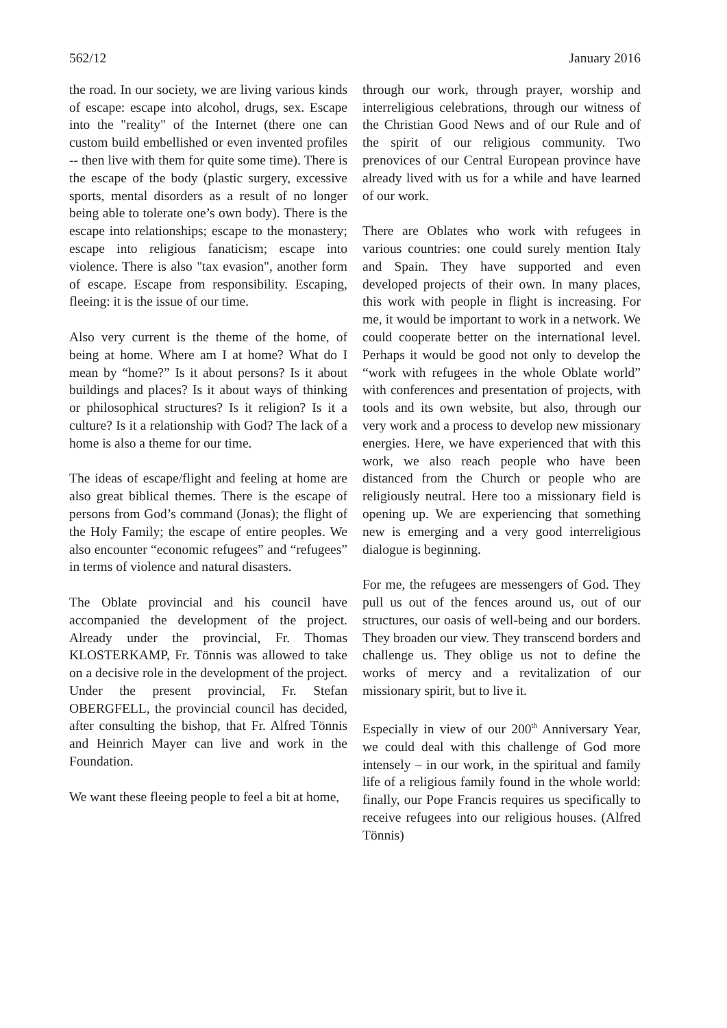562/12 January 2016
the road. In our society, we are living various kinds of escape: escape into alcohol, drugs, sex. Escape into the "reality" of the Internet (there one can custom build embellished or even invented profiles -- then live with them for quite some time). There is the escape of the body (plastic surgery, excessive sports, mental disorders as a result of no longer being able to tolerate one’s own body). There is the escape into relationships; escape to the monastery; escape into religious fanaticism; escape into violence. There is also "tax evasion", another form of escape. Escape from responsibility. Escaping, fleeing: it is the issue of our time.
Also very current is the theme of the home, of being at home. Where am I at home? What do I mean by “home?” Is it about persons? Is it about buildings and places? Is it about ways of thinking or philosophical structures? Is it religion? Is it a culture? Is it a relationship with God? The lack of a home is also a theme for our time.
The ideas of escape/flight and feeling at home are also great biblical themes. There is the escape of persons from God’s command (Jonas); the flight of the Holy Family; the escape of entire peoples. We also encounter “economic refugees” and “refugees” in terms of violence and natural disasters.
The Oblate provincial and his council have accompanied the development of the project. Already under the provincial, Fr. Thomas KLOSTERKAMP, Fr. Tönnis was allowed to take on a decisive role in the development of the project. Under the present provincial, Fr. Stefan OBERGFELL, the provincial council has decided, after consulting the bishop, that Fr. Alfred Tönnis and Heinrich Mayer can live and work in the Foundation.
We want these fleeing people to feel a bit at home,
through our work, through prayer, worship and interreligious celebrations, through our witness of the Christian Good News and of our Rule and of the spirit of our religious community. Two prenovices of our Central European province have already lived with us for a while and have learned of our work.
There are Oblates who work with refugees in various countries: one could surely mention Italy and Spain. They have supported and even developed projects of their own. In many places, this work with people in flight is increasing. For me, it would be important to work in a network. We could cooperate better on the international level. Perhaps it would be good not only to develop the “work with refugees in the whole Oblate world” with conferences and presentation of projects, with tools and its own website, but also, through our very work and a process to develop new missionary energies. Here, we have experienced that with this work, we also reach people who have been distanced from the Church or people who are religiously neutral. Here too a missionary field is opening up. We are experiencing that something new is emerging and a very good interreligious dialogue is beginning.
For me, the refugees are messengers of God. They pull us out of the fences around us, out of our structures, our oasis of well-being and our borders. They broaden our view. They transcend borders and challenge us. They oblige us not to define the works of mercy and a revitalization of our missionary spirit, but to live it.
Especially in view of our 200<sup>th</sup> Anniversary Year, we could deal with this challenge of God more intensely – in our work, in the spiritual and family life of a religious family found in the whole world: finally, our Pope Francis requires us specifically to receive refugees into our religious houses. (Alfred Tönnis)